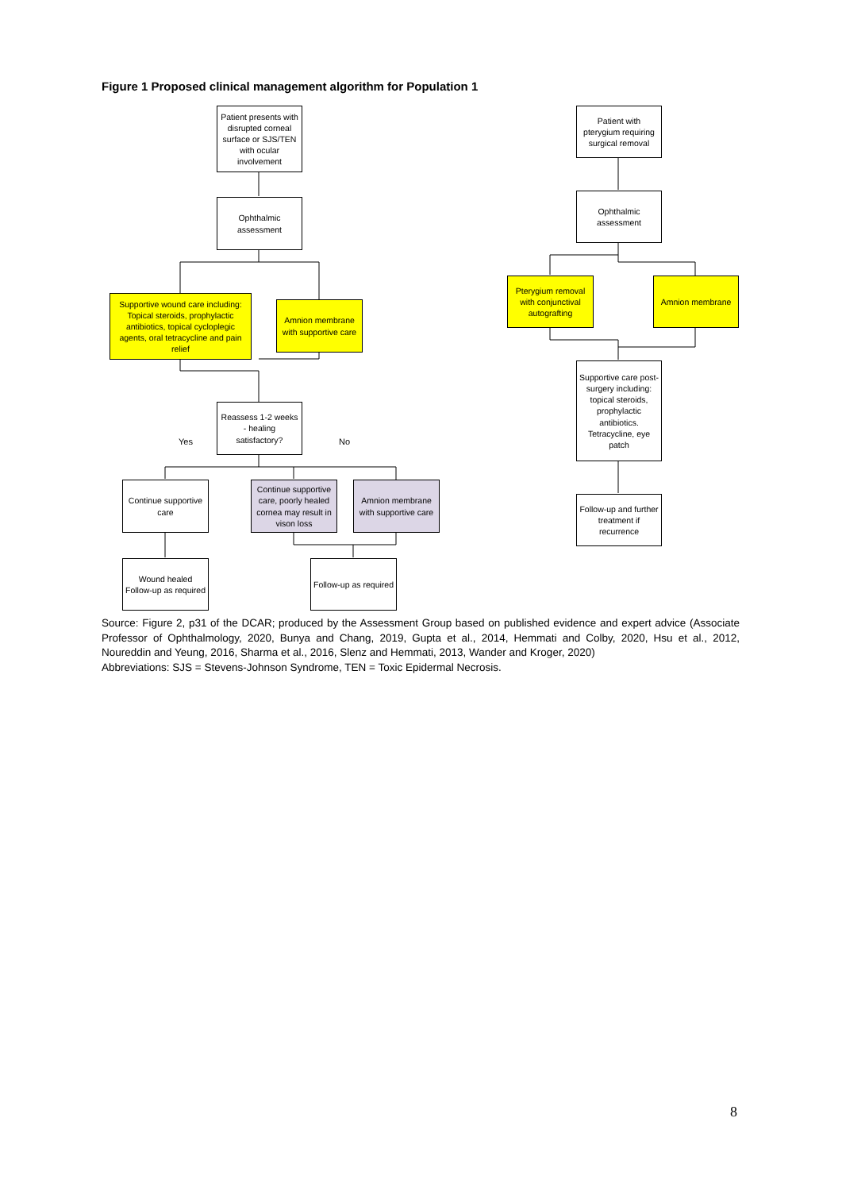Figure 1 Proposed clinical management algorithm for Population 1
Patient presents with disrupted corneal surface or SJS/TEN with ocular involvement
Ophthalmic assessment
Supportive wound care including: Topical steroids, prophylactic antibiotics, topical cycloplegic agents, oral tetracycline and pain relief
Amnion membrane with supportive care
Reassess 1-2 weeks - healing satisfactory?
Yes No
Continue supportive care
Continue supportive care, poorly healed cornea may result in vison loss
Amnion membrane with supportive care
Wound healed Follow-up as required
Follow-up as required
Patient with pterygium requiring surgical removal
Ophthalmic assessment
Pterygium removal with conjunctival autografting
Amnion membrane
Supportive care post-surgery including: topical steroids, prophylactic antibiotics. Tetracycline, eye patch
Follow-up and further treatment if recurrence
Source: Figure 2, p31 of the DCAR; produced by the Assessment Group based on published evidence and expert advice (Associate Professor of Ophthalmology, 2020, Bunya and Chang, 2019, Gupta et al., 2014, Hemmati and Colby, 2020, Hsu et al., 2012, Noureddin and Yeung, 2016, Sharma et al., 2016, Slenz and Hemmati, 2013, Wander and Kroger, 2020)
Abbreviations: SJS = Stevens-Johnson Syndrome, TEN = Toxic Epidermal Necrosis.
8